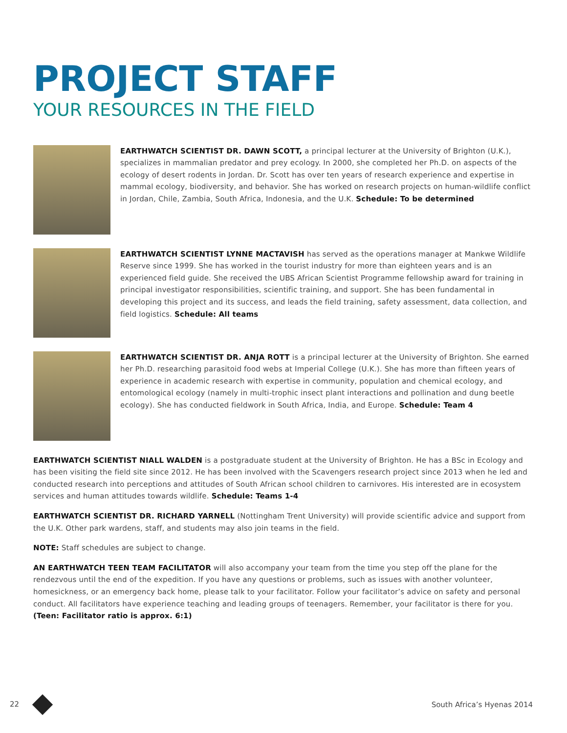PROJECT STAFF
YOUR RESOURCES IN THE FIELD
EARTHWATCH SCIENTIST DR. DAWN SCOTT, a principal lecturer at the University of Brighton (U.K.), specializes in mammalian predator and prey ecology. In 2000, she completed her Ph.D. on aspects of the ecology of desert rodents in Jordan. Dr. Scott has over ten years of research experience and expertise in mammal ecology, biodiversity, and behavior. She has worked on research projects on human-wildlife conflict in Jordan, Chile, Zambia, South Africa, Indonesia, and the U.K. Schedule: To be determined
EARTHWATCH SCIENTIST LYNNE MACTAVISH has served as the operations manager at Mankwe Wildlife Reserve since 1999. She has worked in the tourist industry for more than eighteen years and is an experienced field guide. She received the UBS African Scientist Programme fellowship award for training in principal investigator responsibilities, scientific training, and support. She has been fundamental in developing this project and its success, and leads the field training, safety assessment, data collection, and field logistics. Schedule: All teams
EARTHWATCH SCIENTIST DR. ANJA ROTT is a principal lecturer at the University of Brighton. She earned her Ph.D. researching parasitoid food webs at Imperial College (U.K.). She has more than fifteen years of experience in academic research with expertise in community, population and chemical ecology, and entomological ecology (namely in multi-trophic insect plant interactions and pollination and dung beetle ecology). She has conducted fieldwork in South Africa, India, and Europe. Schedule: Team 4
EARTHWATCH SCIENTIST NIALL WALDEN is a postgraduate student at the University of Brighton. He has a BSc in Ecology and has been visiting the field site since 2012. He has been involved with the Scavengers research project since 2013 when he led and conducted research into perceptions and attitudes of South African school children to carnivores. His interested are in ecosystem services and human attitudes towards wildlife. Schedule: Teams 1-4
EARTHWATCH SCIENTIST DR. RICHARD YARNELL (Nottingham Trent University) will provide scientific advice and support from the U.K. Other park wardens, staff, and students may also join teams in the field.
NOTE: Staff schedules are subject to change.
AN EARTHWATCH TEEN TEAM FACILITATOR will also accompany your team from the time you step off the plane for the rendezvous until the end of the expedition. If you have any questions or problems, such as issues with another volunteer, homesickness, or an emergency back home, please talk to your facilitator. Follow your facilitator’s advice on safety and personal conduct. All facilitators have experience teaching and leading groups of teenagers. Remember, your facilitator is there for you. (Teen: Facilitator ratio is approx. 6:1)
22 South Africa’s Hyenas 2014